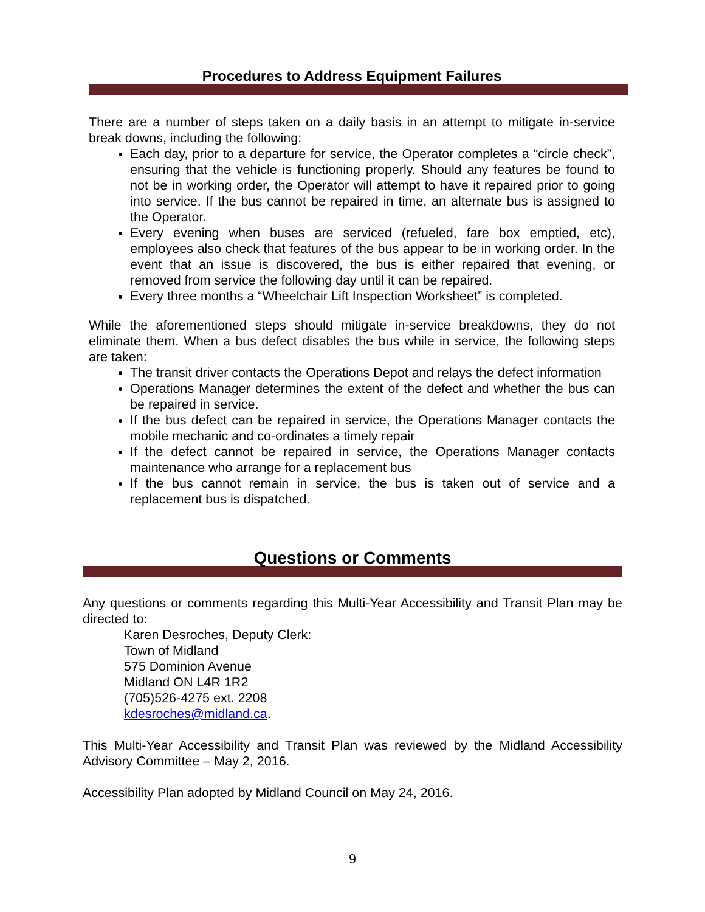Procedures to Address Equipment Failures
There are a number of steps taken on a daily basis in an attempt to mitigate in-service break downs, including the following:
Each day, prior to a departure for service, the Operator completes a “circle check”, ensuring that the vehicle is functioning properly. Should any features be found to not be in working order, the Operator will attempt to have it repaired prior to going into service. If the bus cannot be repaired in time, an alternate bus is assigned to the Operator.
Every evening when buses are serviced (refueled, fare box emptied, etc), employees also check that features of the bus appear to be in working order. In the event that an issue is discovered, the bus is either repaired that evening, or removed from service the following day until it can be repaired.
Every three months a “Wheelchair Lift Inspection Worksheet” is completed.
While the aforementioned steps should mitigate in-service breakdowns, they do not eliminate them. When a bus defect disables the bus while in service, the following steps are taken:
The transit driver contacts the Operations Depot and relays the defect information
Operations Manager determines the extent of the defect and whether the bus can be repaired in service.
If the bus defect can be repaired in service, the Operations Manager contacts the mobile mechanic and co-ordinates a timely repair
If the defect cannot be repaired in service, the Operations Manager contacts maintenance who arrange for a replacement bus
If the bus cannot remain in service, the bus is taken out of service and a replacement bus is dispatched.
Questions or Comments
Any questions or comments regarding this Multi-Year Accessibility and Transit Plan may be directed to:
Karen Desroches, Deputy Clerk:
Town of Midland
575 Dominion Avenue
Midland ON L4R 1R2
(705)526-4275 ext. 2208
kdesroches@midland.ca.
This Multi-Year Accessibility and Transit Plan was reviewed by the Midland Accessibility Advisory Committee – May 2, 2016.
Accessibility Plan adopted by Midland Council on May 24, 2016.
9